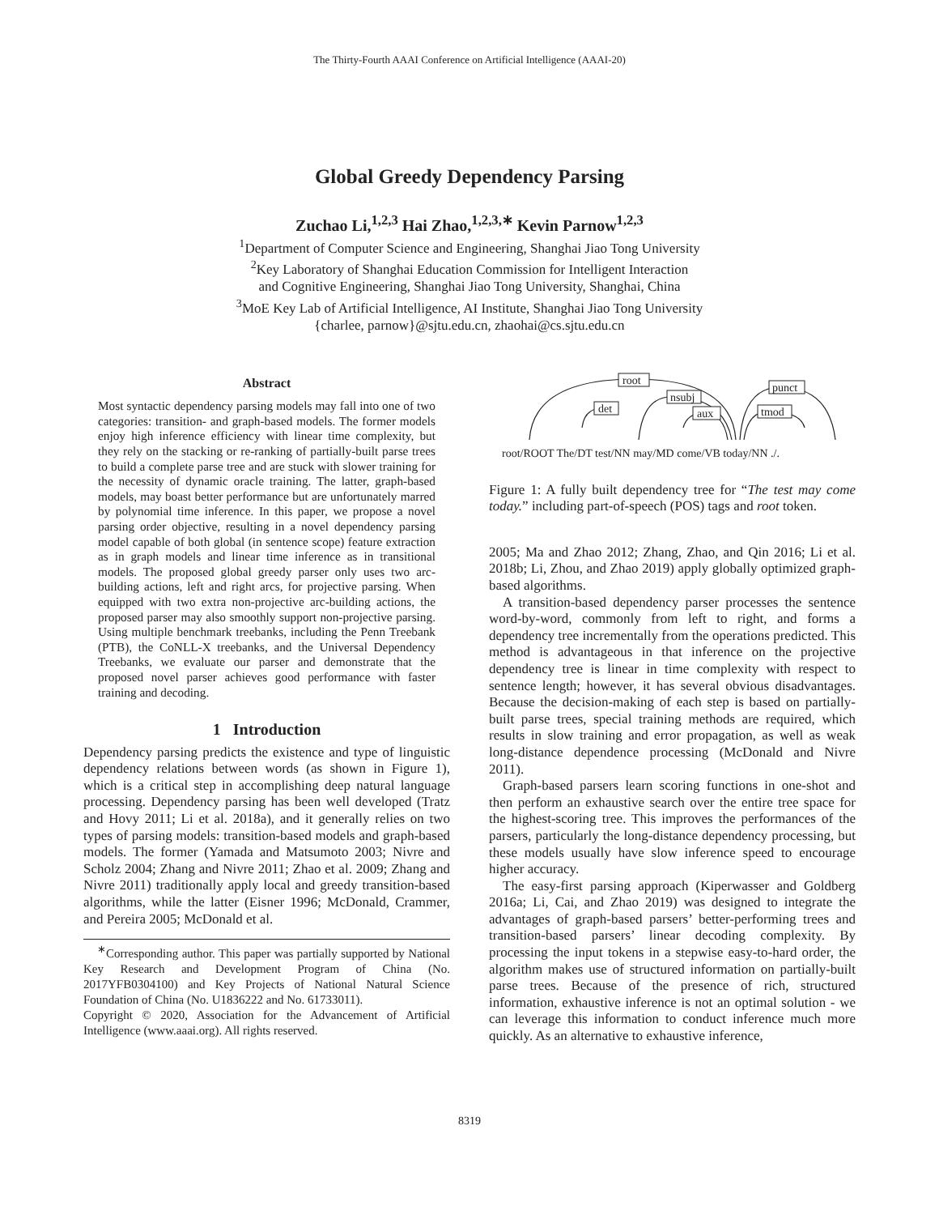The Thirty-Fourth AAAI Conference on Artificial Intelligence (AAAI-20)
Global Greedy Dependency Parsing
Zuchao Li,<sup>1,2,3</sup> Hai Zhao,<sup>1,2,3,∗</sup> Kevin Parnow<sup>1,2,3</sup>
<sup>1</sup> Department of Computer Science and Engineering, Shanghai Jiao Tong University
<sup>2</sup> Key Laboratory of Shanghai Education Commission for Intelligent Interaction
and Cognitive Engineering, Shanghai Jiao Tong University, Shanghai, China
<sup>3</sup> MoE Key Lab of Artificial Intelligence, AI Institute, Shanghai Jiao Tong University
{charlee, parnow}@sjtu.edu.cn, zhaohai@cs.sjtu.edu.cn
Abstract
Most syntactic dependency parsing models may fall into one of two categories: transition- and graph-based models. The former models enjoy high inference efficiency with linear time complexity, but they rely on the stacking or re-ranking of partially-built parse trees to build a complete parse tree and are stuck with slower training for the necessity of dynamic oracle training. The latter, graph-based models, may boast better performance but are unfortunately marred by polynomial time inference. In this paper, we propose a novel parsing order objective, resulting in a novel dependency parsing model capable of both global (in sentence scope) feature extraction as in graph models and linear time inference as in transitional models. The proposed global greedy parser only uses two arc-building actions, left and right arcs, for projective parsing. When equipped with two extra non-projective arc-building actions, the proposed parser may also smoothly support non-projective parsing. Using multiple benchmark treebanks, including the Penn Treebank (PTB), the CoNLL-X treebanks, and the Universal Dependency Treebanks, we evaluate our parser and demonstrate that the proposed novel parser achieves good performance with faster training and decoding.
1 Introduction
Dependency parsing predicts the existence and type of linguistic dependency relations between words (as shown in Figure 1), which is a critical step in accomplishing deep natural language processing. Dependency parsing has been well developed (Tratz and Hovy 2011; Li et al. 2018a), and it generally relies on two types of parsing models: transition-based models and graph-based models. The former (Yamada and Matsumoto 2003; Nivre and Scholz 2004; Zhang and Nivre 2011; Zhao et al. 2009; Zhang and Nivre 2011) traditionally apply local and greedy transition-based algorithms, while the latter (Eisner 1996; McDonald, Crammer, and Pereira 2005; McDonald et al.
<sup>∗</sup>Corresponding author. This paper was partially supported by National Key Research and Development Program of China (No. 2017YFB0304100) and Key Projects of National Natural Science Foundation of China (No. U1836222 and No. 61733011).
Copyright © 2020, Association for the Advancement of Artificial Intelligence (www.aaai.org). All rights reserved.
root
det
nsubj
aux
punct
tmod
root/ROOT The/DT test/NN may/MD come/VB today/NN ./.
Figure 1: A fully built dependency tree for “The test may come today.” including part-of-speech (POS) tags and root token.
2005; Ma and Zhao 2012; Zhang, Zhao, and Qin 2016; Li et al. 2018b; Li, Zhou, and Zhao 2019) apply globally optimized graph-based algorithms.
A transition-based dependency parser processes the sentence word-by-word, commonly from left to right, and forms a dependency tree incrementally from the operations predicted. This method is advantageous in that inference on the projective dependency tree is linear in time complexity with respect to sentence length; however, it has several obvious disadvantages. Because the decision-making of each step is based on partially-built parse trees, special training methods are required, which results in slow training and error propagation, as well as weak long-distance dependence processing (McDonald and Nivre 2011).
Graph-based parsers learn scoring functions in one-shot and then perform an exhaustive search over the entire tree space for the highest-scoring tree. This improves the performances of the parsers, particularly the long-distance dependency processing, but these models usually have slow inference speed to encourage higher accuracy.
The easy-first parsing approach (Kiperwasser and Goldberg 2016a; Li, Cai, and Zhao 2019) was designed to integrate the advantages of graph-based parsers’ better-performing trees and transition-based parsers’ linear decoding complexity. By processing the input tokens in a stepwise easy-to-hard order, the algorithm makes use of structured information on partially-built parse trees. Because of the presence of rich, structured information, exhaustive inference is not an optimal solution - we can leverage this information to conduct inference much more quickly. As an alternative to exhaustive inference,
8319